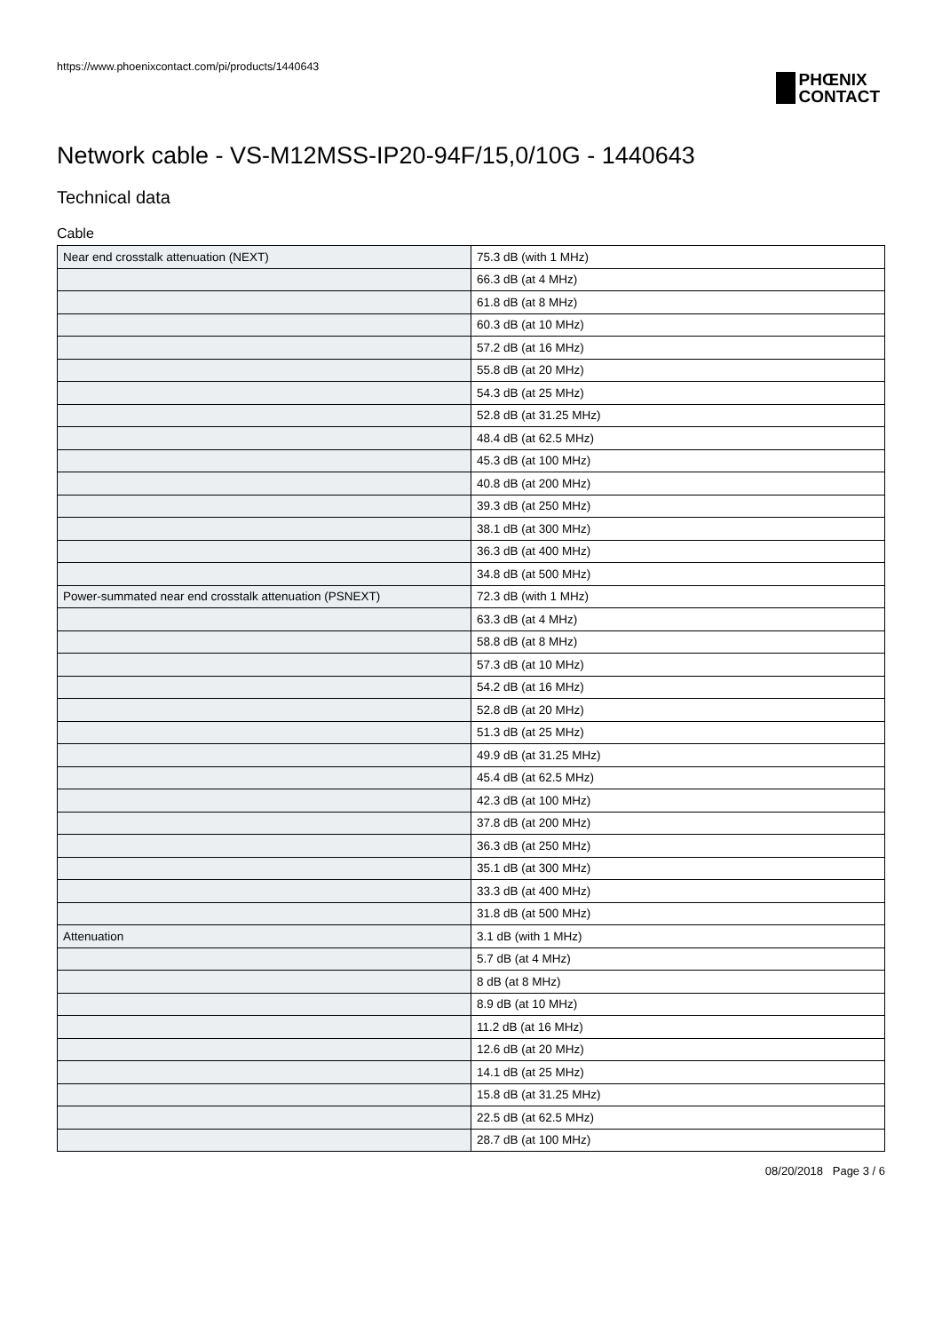https://www.phoenixcontact.com/pi/products/1440643
PHŒNIX
CONTACT
Network cable - VS-M12MSS-IP20-94F/15,0/10G - 1440643
Technical data
Cable
| Near end crosstalk attenuation (NEXT) | 75.3 dB (with 1 MHz) |
| | 66.3 dB (at 4 MHz) |
| | 61.8 dB (at 8 MHz) |
| | 60.3 dB (at 10 MHz) |
| | 57.2 dB (at 16 MHz) |
| | 55.8 dB (at 20 MHz) |
| | 54.3 dB (at 25 MHz) |
| | 52.8 dB (at 31.25 MHz) |
| | 48.4 dB (at 62.5 MHz) |
| | 45.3 dB (at 100 MHz) |
| | 40.8 dB (at 200 MHz) |
| | 39.3 dB (at 250 MHz) |
| | 38.1 dB (at 300 MHz) |
| | 36.3 dB (at 400 MHz) |
| | 34.8 dB (at 500 MHz) |
| Power-summated near end crosstalk attenuation (PSNEXT) | 72.3 dB (with 1 MHz) |
| | 63.3 dB (at 4 MHz) |
| | 58.8 dB (at 8 MHz) |
| | 57.3 dB (at 10 MHz) |
| | 54.2 dB (at 16 MHz) |
| | 52.8 dB (at 20 MHz) |
| | 51.3 dB (at 25 MHz) |
| | 49.9 dB (at 31.25 MHz) |
| | 45.4 dB (at 62.5 MHz) |
| | 42.3 dB (at 100 MHz) |
| | 37.8 dB (at 200 MHz) |
| | 36.3 dB (at 250 MHz) |
| | 35.1 dB (at 300 MHz) |
| | 33.3 dB (at 400 MHz) |
| | 31.8 dB (at 500 MHz) |
| Attenuation | 3.1 dB (with 1 MHz) |
| | 5.7 dB (at 4 MHz) |
| | 8 dB (at 8 MHz) |
| | 8.9 dB (at 10 MHz) |
| | 11.2 dB (at 16 MHz) |
| | 12.6 dB (at 20 MHz) |
| | 14.1 dB (at 25 MHz) |
| | 15.8 dB (at 31.25 MHz) |
| | 22.5 dB (at 62.5 MHz) |
| | 28.7 dB (at 100 MHz) |
08/20/2018 Page 3 / 6